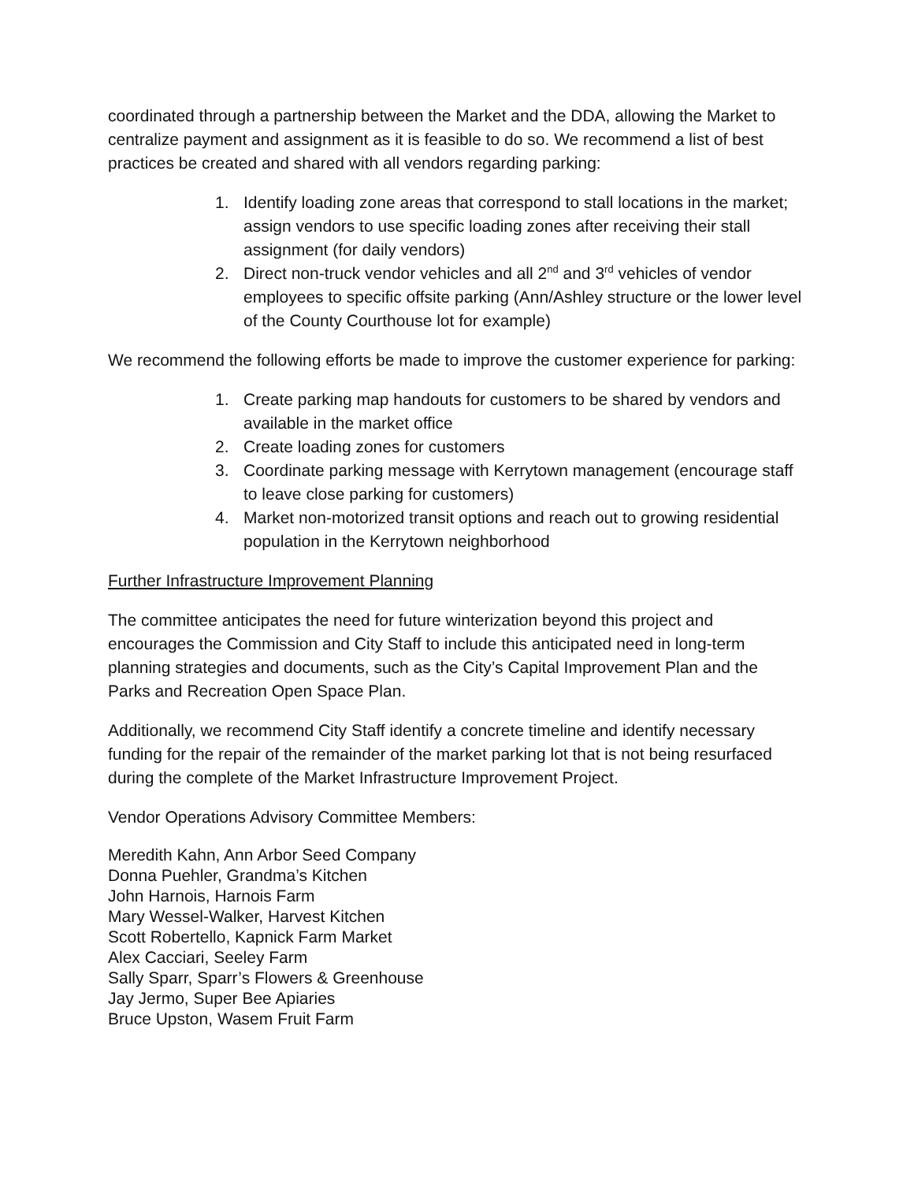coordinated through a partnership between the Market and the DDA, allowing the Market to centralize payment and assignment as it is feasible to do so. We recommend a list of best practices be created and shared with all vendors regarding parking:
1. Identify loading zone areas that correspond to stall locations in the market; assign vendors to use specific loading zones after receiving their stall assignment (for daily vendors)
2. Direct non-truck vendor vehicles and all 2<sup>nd</sup> and 3<sup>rd</sup> vehicles of vendor employees to specific offsite parking (Ann/Ashley structure or the lower level of the County Courthouse lot for example)
We recommend the following efforts be made to improve the customer experience for parking:
1. Create parking map handouts for customers to be shared by vendors and available in the market office
2. Create loading zones for customers
3. Coordinate parking message with Kerrytown management (encourage staff to leave close parking for customers)
4. Market non-motorized transit options and reach out to growing residential population in the Kerrytown neighborhood
Further Infrastructure Improvement Planning
The committee anticipates the need for future winterization beyond this project and encourages the Commission and City Staff to include this anticipated need in long-term planning strategies and documents, such as the City’s Capital Improvement Plan and the Parks and Recreation Open Space Plan.
Additionally, we recommend City Staff identify a concrete timeline and identify necessary funding for the repair of the remainder of the market parking lot that is not being resurfaced during the complete of the Market Infrastructure Improvement Project.
Vendor Operations Advisory Committee Members:
Meredith Kahn, Ann Arbor Seed Company
Donna Puehler, Grandma’s Kitchen
John Harnois, Harnois Farm
Mary Wessel-Walker, Harvest Kitchen
Scott Robertello, Kapnick Farm Market
Alex Cacciari, Seeley Farm
Sally Sparr, Sparr’s Flowers & Greenhouse
Jay Jermo, Super Bee Apiaries
Bruce Upston, Wasem Fruit Farm